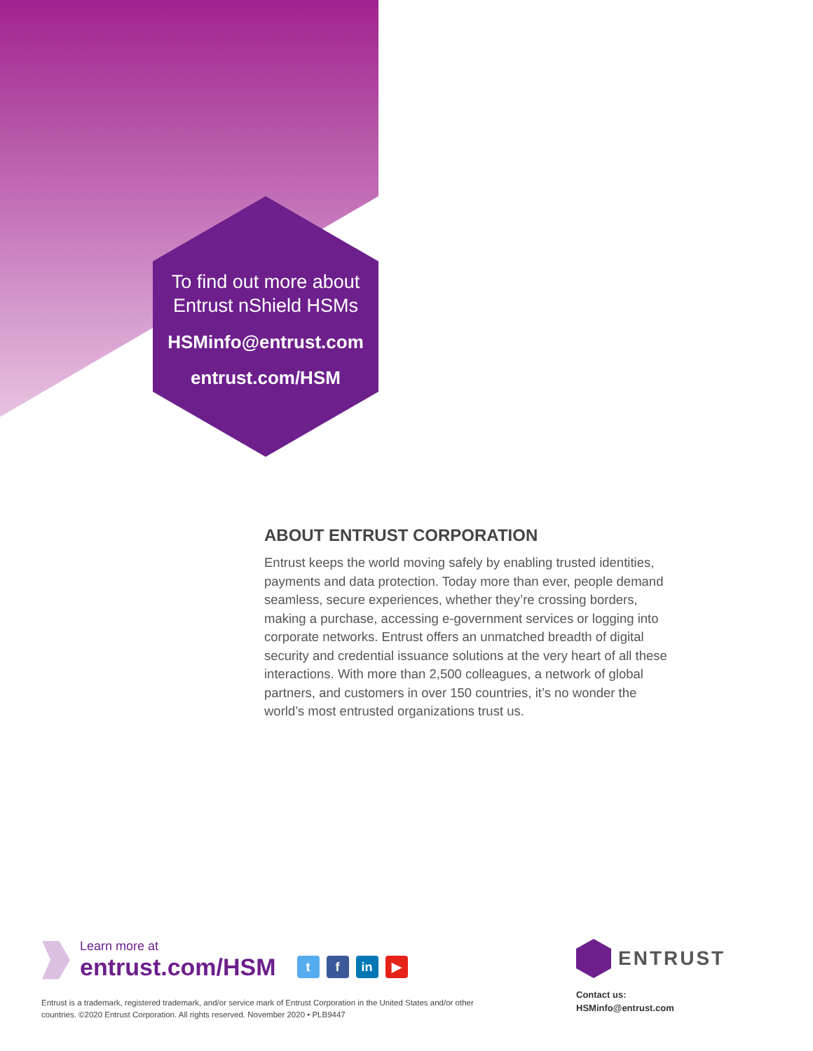To find out more about Entrust nShield HSMs
HSMinfo@entrust.com
entrust.com/HSM
ABOUT ENTRUST CORPORATION
Entrust keeps the world moving safely by enabling trusted identities, payments and data protection. Today more than ever, people demand seamless, secure experiences, whether they’re crossing borders, making a purchase, accessing e-government services or logging into corporate networks. Entrust offers an unmatched breadth of digital security and credential issuance solutions at the very heart of all these interactions. With more than 2,500 colleagues, a network of global partners, and customers in over 150 countries, it’s no wonder the world’s most entrusted organizations trust us.
Learn more at
entrust.com/HSM
t f in ▶
Entrust is a trademark, registered trademark, and/or service mark of Entrust Corporation in the United States and/or other countries. ©2020 Entrust Corporation. All rights reserved. November 2020 • PLB9447
ENTRUST
Contact us:
HSMinfo@entrust.com